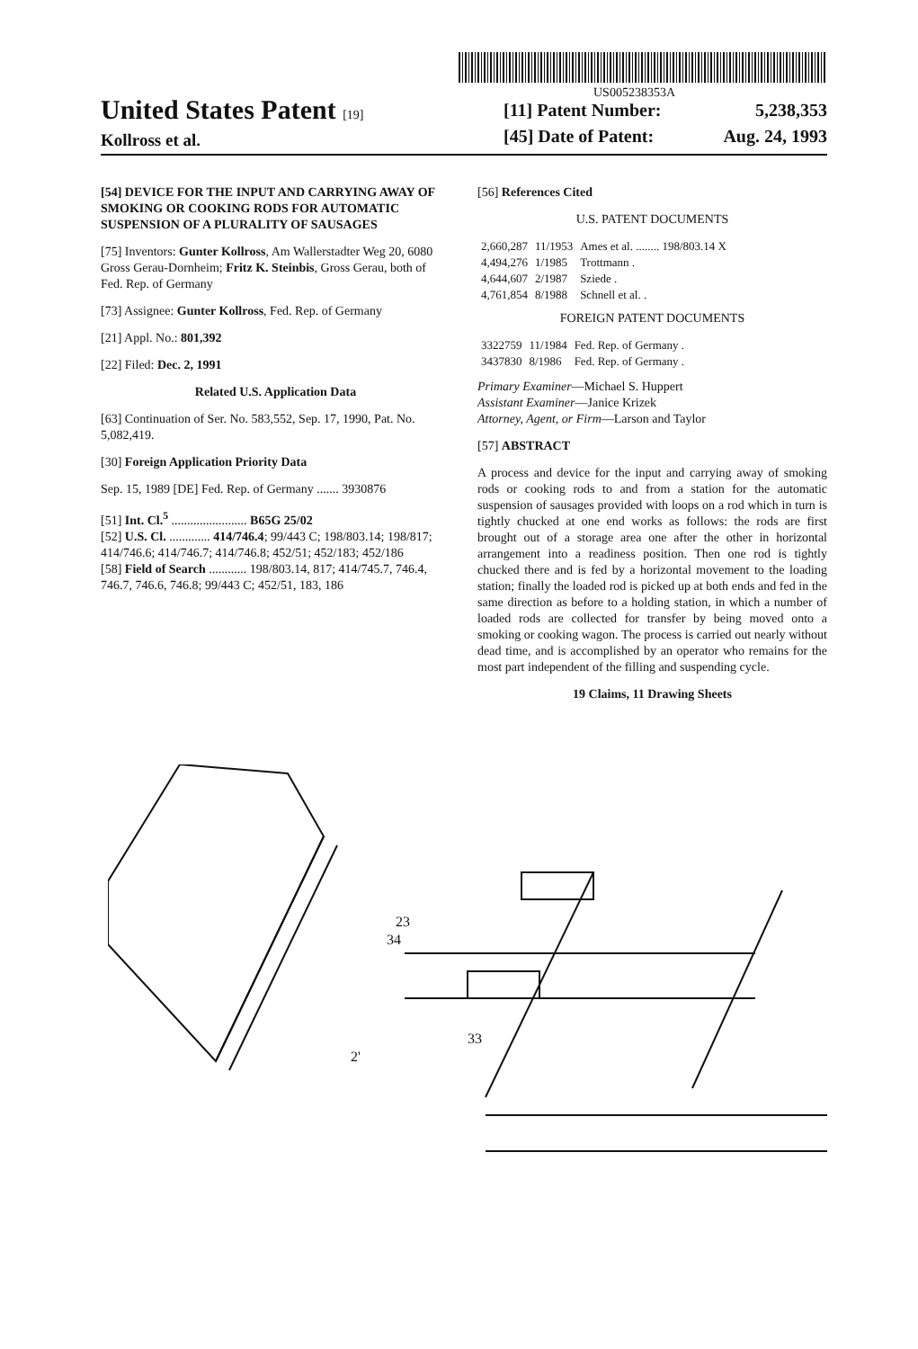US005238353A
United States Patent [19]
Kollross et al.
[11] Patent Number: 5,238,353
[45] Date of Patent: Aug. 24, 1993
[54] DEVICE FOR THE INPUT AND CARRYING AWAY OF SMOKING OR COOKING RODS FOR AUTOMATIC SUSPENSION OF A PLURALITY OF SAUSAGES
[75] Inventors: Gunter Kollross, Am Wallerstadter Weg 20, 6080 Gross Gerau-Dornheim; Fritz K. Steinbis, Gross Gerau, both of Fed. Rep. of Germany
[73] Assignee: Gunter Kollross, Fed. Rep. of Germany
[21] Appl. No.: 801,392
[22] Filed: Dec. 2, 1991
Related U.S. Application Data
[63] Continuation of Ser. No. 583,552, Sep. 17, 1990, Pat. No. 5,082,419.
[30] Foreign Application Priority Data
Sep. 15, 1989 [DE] Fed. Rep. of Germany ....... 3930876
[51] Int. Cl.<sup>5</sup> ........................ B65G 25/02
[52] U.S. Cl. ............. 414/746.4; 99/443 C; 198/803.14; 198/817; 414/746.6; 414/746.7; 414/746.8; 452/51; 452/183; 452/186
[58] Field of Search ............ 198/803.14, 817; 414/745.7, 746.4, 746.7, 746.6, 746.8; 99/443 C; 452/51, 183, 186
[56] References Cited
U.S. PATENT DOCUMENTS
| 2,660,287 | 11/1953 | Ames et al. ........ 198/803.14 X |
| 4,494,276 | 1/1985 | Trottmann . |
| 4,644,607 | 2/1987 | Sziede . |
| 4,761,854 | 8/1988 | Schnell et al. . |
FOREIGN PATENT DOCUMENTS
| 3322759 | 11/1984 | Fed. Rep. of Germany . |
| 3437830 | 8/1986 | Fed. Rep. of Germany . |
Primary Examiner—Michael S. Huppert
Assistant Examiner—Janice Krizek
Attorney, Agent, or Firm—Larson and Taylor
[57] ABSTRACT
A process and device for the input and carrying away of smoking rods or cooking rods to and from a station for the automatic suspension of sausages provided with loops on a rod which in turn is tightly chucked at one end works as follows: the rods are first brought out of a storage area one after the other in horizontal arrangement into a readiness position. Then one rod is tightly chucked there and is fed by a horizontal movement to the loading station; finally the loaded rod is picked up at both ends and fed in the same direction as before to a holding station, in which a number of loaded rods are collected for transfer by being moved onto a smoking or cooking wagon. The process is carried out nearly without dead time, and is accomplished by an operator who remains for the most part independent of the filling and suspending cycle.
19 Claims, 11 Drawing Sheets
23
34
2'
33